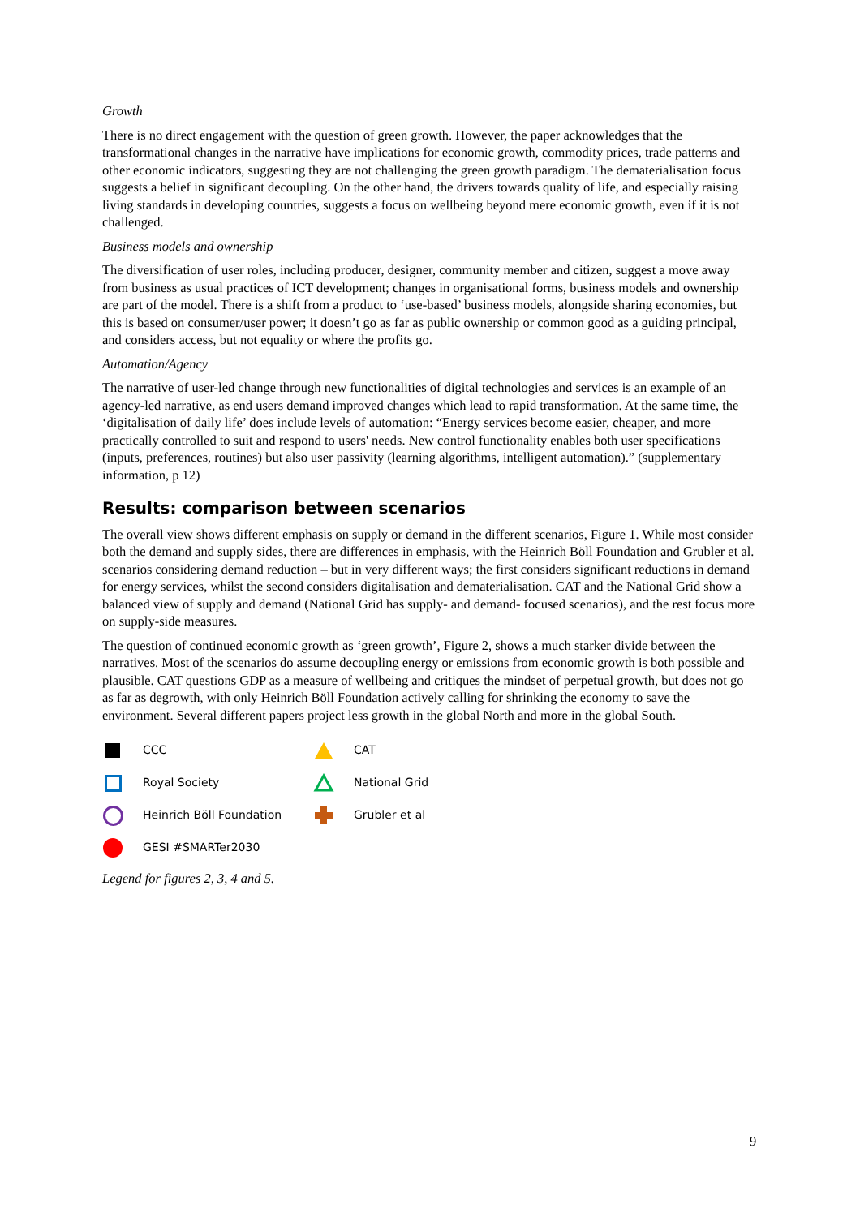Growth
There is no direct engagement with the question of green growth. However, the paper acknowledges that the transformational changes in the narrative have implications for economic growth, commodity prices, trade patterns and other economic indicators, suggesting they are not challenging the green growth paradigm. The dematerialisation focus suggests a belief in significant decoupling. On the other hand, the drivers towards quality of life, and especially raising living standards in developing countries, suggests a focus on wellbeing beyond mere economic growth, even if it is not challenged.
Business models and ownership
The diversification of user roles, including producer, designer, community member and citizen, suggest a move away from business as usual practices of ICT development; changes in organisational forms, business models and ownership are part of the model. There is a shift from a product to ‘use-based’ business models, alongside sharing economies, but this is based on consumer/user power; it doesn’t go as far as public ownership or common good as a guiding principal, and considers access, but not equality or where the profits go.
Automation/Agency
The narrative of user-led change through new functionalities of digital technologies and services is an example of an agency-led narrative, as end users demand improved changes which lead to rapid transformation. At the same time, the ‘digitalisation of daily life’ does include levels of automation: “Energy services become easier, cheaper, and more practically controlled to suit and respond to users' needs. New control functionality enables both user specifications (inputs, preferences, routines) but also user passivity (learning algorithms, intelligent automation).” (supplementary information, p 12)
Results: comparison between scenarios
The overall view shows different emphasis on supply or demand in the different scenarios, Figure 1. While most consider both the demand and supply sides, there are differences in emphasis, with the Heinrich Böll Foundation and Grubler et al. scenarios considering demand reduction – but in very different ways; the first considers significant reductions in demand for energy services, whilst the second considers digitalisation and dematerialisation. CAT and the National Grid show a balanced view of supply and demand (National Grid has supply- and demand- focused scenarios), and the rest focus more on supply-side measures.
The question of continued economic growth as ‘green growth’, Figure 2, shows a much starker divide between the narratives. Most of the scenarios do assume decoupling energy or emissions from economic growth is both possible and plausible. CAT questions GDP as a measure of wellbeing and critiques the mindset of perpetual growth, but does not go as far as degrowth, with only Heinrich Böll Foundation actively calling for shrinking the economy to save the environment. Several different papers project less growth in the global North and more in the global South.
CCC
CAT
Royal Society
National Grid
Heinrich Böll Foundation
Grubler et al
GESI #SMARTer2030
Legend for figures 2, 3, 4 and 5.
9